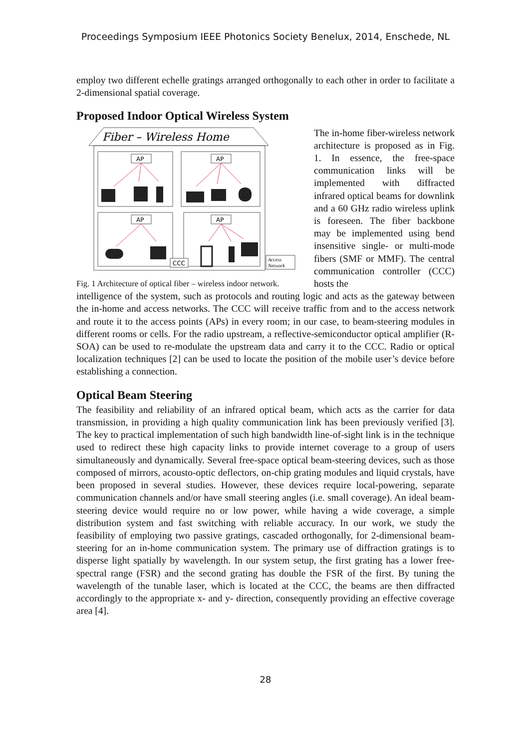Proceedings Symposium IEEE Photonics Society Benelux, 2014, Enschede, NL
employ two different echelle gratings arranged orthogonally to each other in order to facilitate a 2-dimensional spatial coverage.
Proposed Indoor Optical Wireless System
Fiber – Wireless Home
AP
AP
AP
AP
CCC
Access
Network
Fig. 1 Architecture of optical fiber – wireless indoor network.
The in-home fiber-wireless network architecture is proposed as in Fig. 1. In essence, the free-space communication links will be implemented with diffracted infrared optical beams for downlink and a 60 GHz radio wireless uplink is foreseen. The fiber backbone may be implemented using bend insensitive single- or multi-mode fibers (SMF or MMF). The central communication controller (CCC) hosts the
intelligence of the system, such as protocols and routing logic and acts as the gateway between the in-home and access networks. The CCC will receive traffic from and to the access network and route it to the access points (APs) in every room; in our case, to beam-steering modules in different rooms or cells. For the radio upstream, a reflective-semiconductor optical amplifier (R-SOA) can be used to re-modulate the upstream data and carry it to the CCC. Radio or optical localization techniques [2] can be used to locate the position of the mobile user’s device before establishing a connection.
Optical Beam Steering
The feasibility and reliability of an infrared optical beam, which acts as the carrier for data transmission, in providing a high quality communication link has been previously verified [3]. The key to practical implementation of such high bandwidth line-of-sight link is in the technique used to redirect these high capacity links to provide internet coverage to a group of users simultaneously and dynamically. Several free-space optical beam-steering devices, such as those composed of mirrors, acousto-optic deflectors, on-chip grating modules and liquid crystals, have been proposed in several studies. However, these devices require local-powering, separate communication channels and/or have small steering angles (i.e. small coverage). An ideal beam-steering device would require no or low power, while having a wide coverage, a simple distribution system and fast switching with reliable accuracy. In our work, we study the feasibility of employing two passive gratings, cascaded orthogonally, for 2-dimensional beam-steering for an in-home communication system. The primary use of diffraction gratings is to disperse light spatially by wavelength. In our system setup, the first grating has a lower free-spectral range (FSR) and the second grating has double the FSR of the first. By tuning the wavelength of the tunable laser, which is located at the CCC, the beams are then diffracted accordingly to the appropriate x- and y- direction, consequently providing an effective coverage area [4].
28